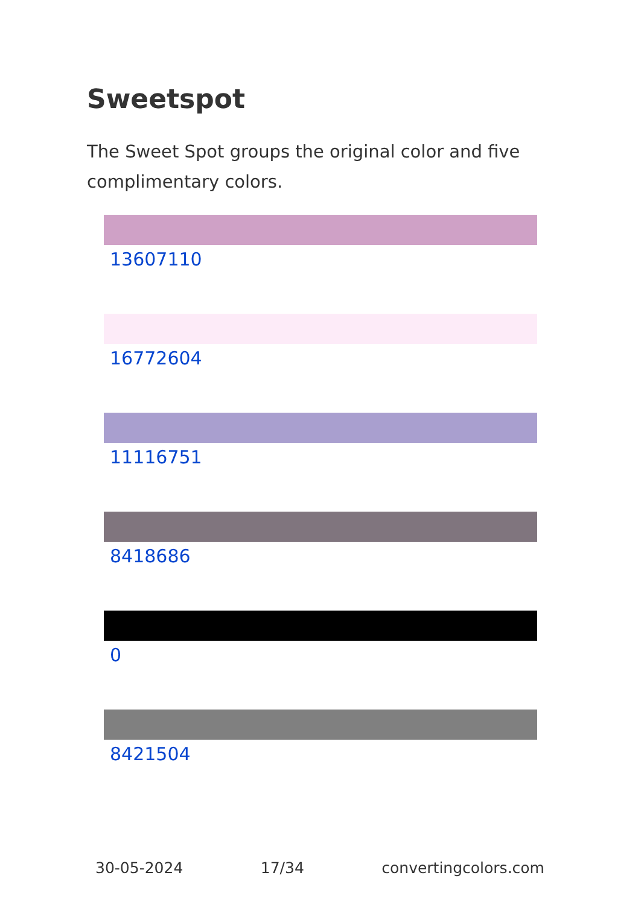Sweetspot
The Sweet Spot groups the original color and five complimentary colors.
13607110
16772604
11116751
8418686
0
8421504
30-05-2024 17/34 convertingcolors.com